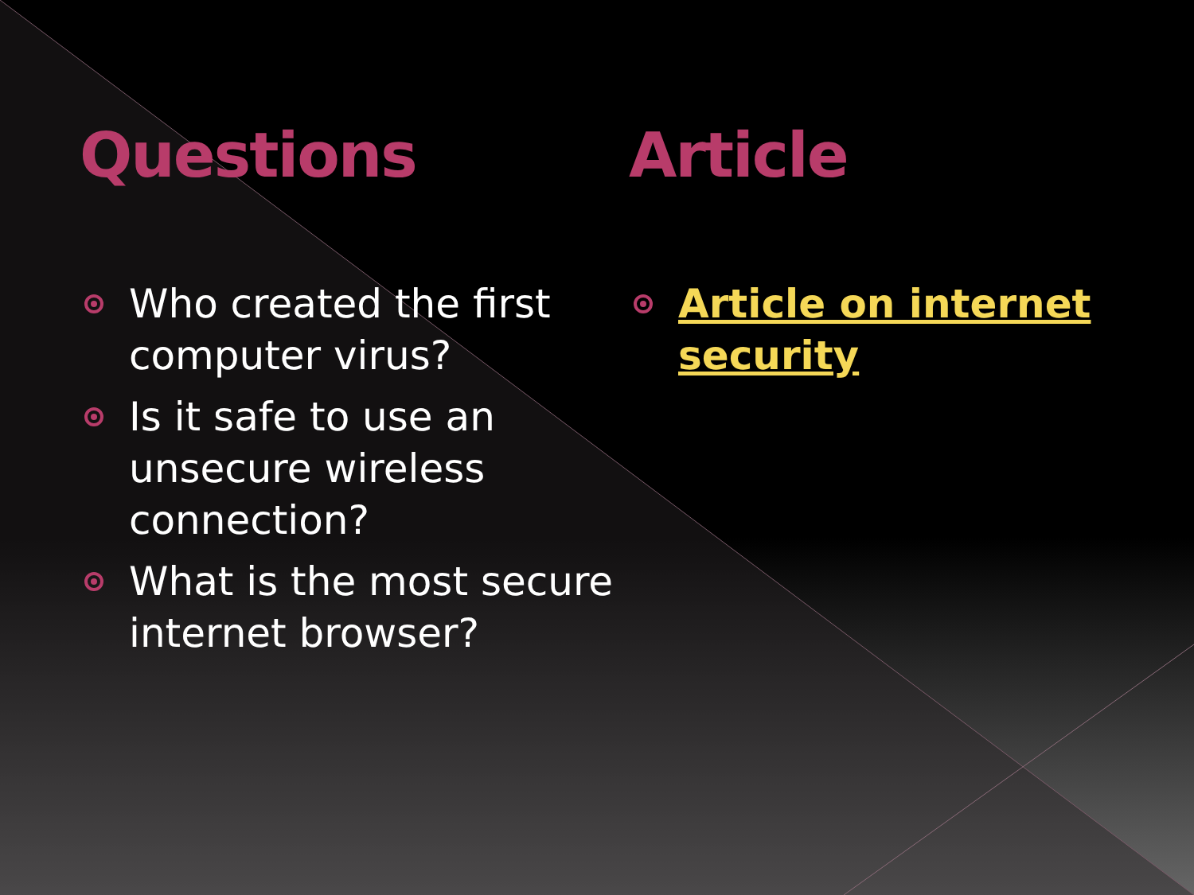Questions
Who created the first computer virus?
Is it safe to use an unsecure wireless connection?
What is the most secure internet browser?
Article
Article on internet security